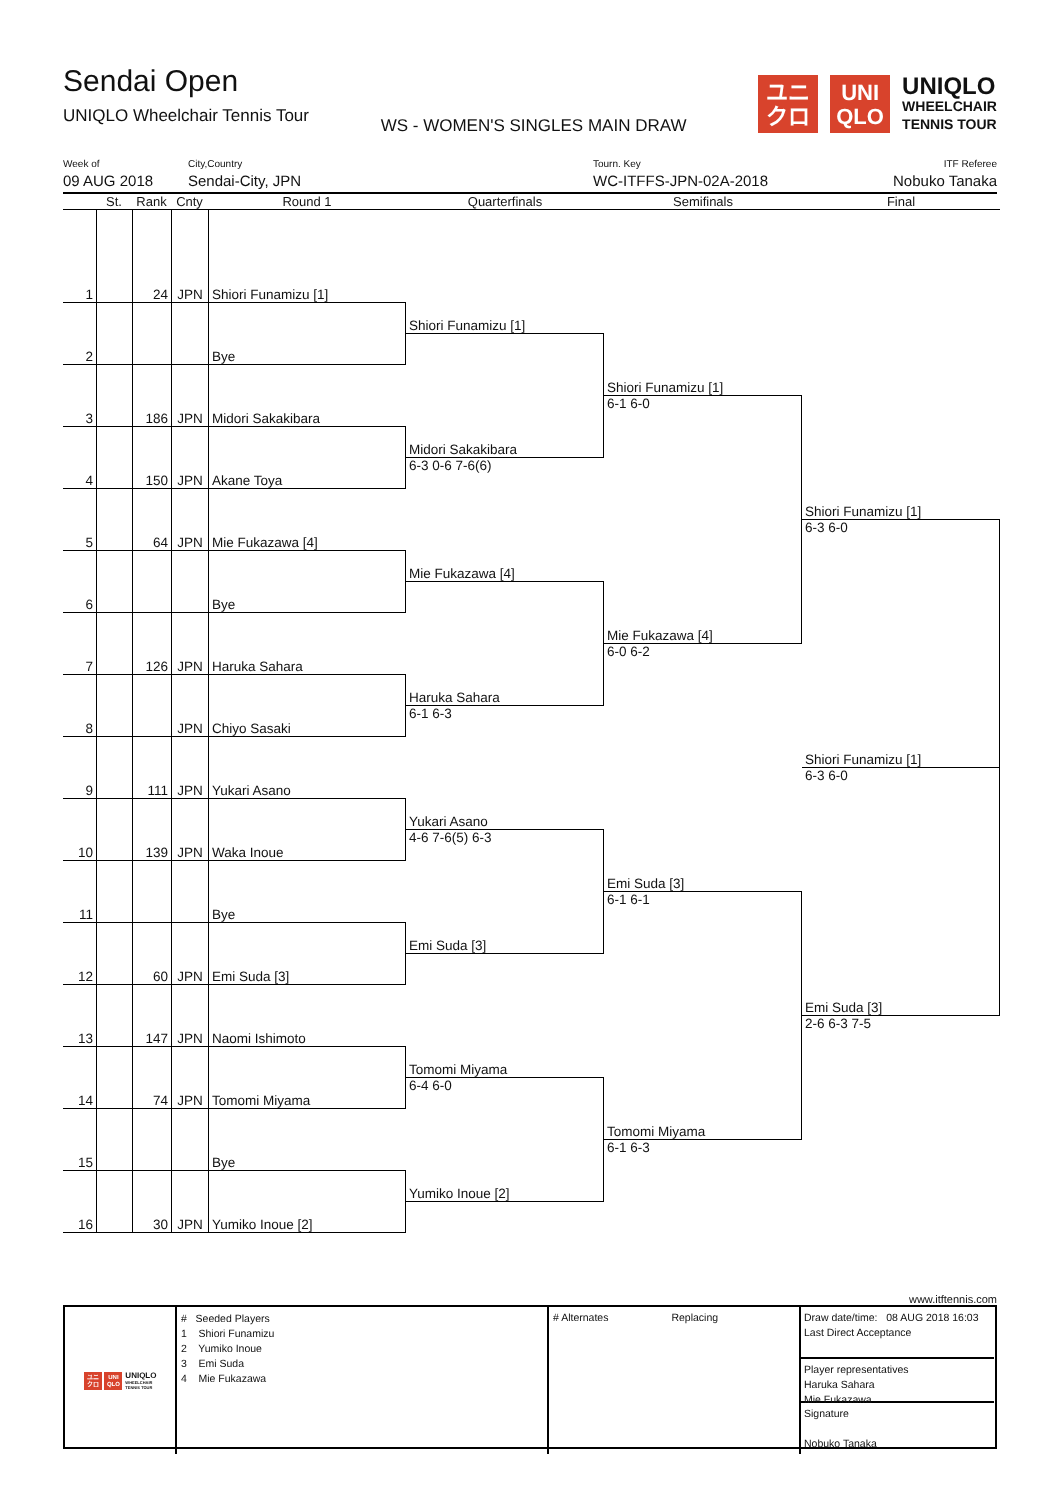Sendai Open
UNIQLO Wheelchair Tennis Tour
WS - WOMEN'S SINGLES MAIN DRAW
ユニ
クロ
UNI
QLO
UNIQLO
WHEELCHAIR
TENNIS TOUR
Week of
09 AUG 2018
City,Country
Sendai-City, JPN
Tourn. Key
WC-ITFFS-JPN-02A-2018
ITF Referee
Nobuko Tanaka
St.
Rank
Cnty
Round 1
Quarterfinals
Semifinals
Final
1
24
JPN
Shiori Funamizu [1]
Shiori Funamizu [1]
2
Bye
Shiori Funamizu [1]
3
186
JPN
Midori Sakakibara
6-1 6-0
Midori Sakakibara
4
150
JPN
Akane Toya
6-3 0-6 7-6(6)
Shiori Funamizu [1]
5
64
JPN
Mie Fukazawa [4]
6-3 6-0
Mie Fukazawa [4]
6
Bye
Mie Fukazawa [4]
7
126
JPN
Haruka Sahara
6-0 6-2
Haruka Sahara
8
JPN
Chiyo Sasaki
6-1 6-3
Shiori Funamizu [1]
9
111
JPN
Yukari Asano
6-3 6-0
Yukari Asano
10
139
JPN
Waka Inoue
4-6 7-6(5) 6-3
Emi Suda [3]
11
Bye
6-1 6-1
Emi Suda [3]
12
60
JPN
Emi Suda [3]
Emi Suda [3]
13
147
JPN
Naomi Ishimoto
2-6 6-3 7-5
Tomomi Miyama
14
74
JPN
Tomomi Miyama
6-4 6-0
Tomomi Miyama
15
Bye
6-1 6-3
Yumiko Inoue [2]
16
30
JPN
Yumiko Inoue [2]
www.itftennis.com
ユニ
クロ
UNI
QLO
UNIQLO
WHEELCHAIR
TENNIS TOUR
# Seeded Players
1 Shiori Funamizu
2 Yumiko Inoue
3 Emi Suda
4 Mie Fukazawa
# Alternates Replacing
Draw date/time: 08 AUG 2018 16:03
Last Direct Acceptance
Player representatives
Haruka Sahara
Mie Fukazawa
Signature
Nobuko Tanaka